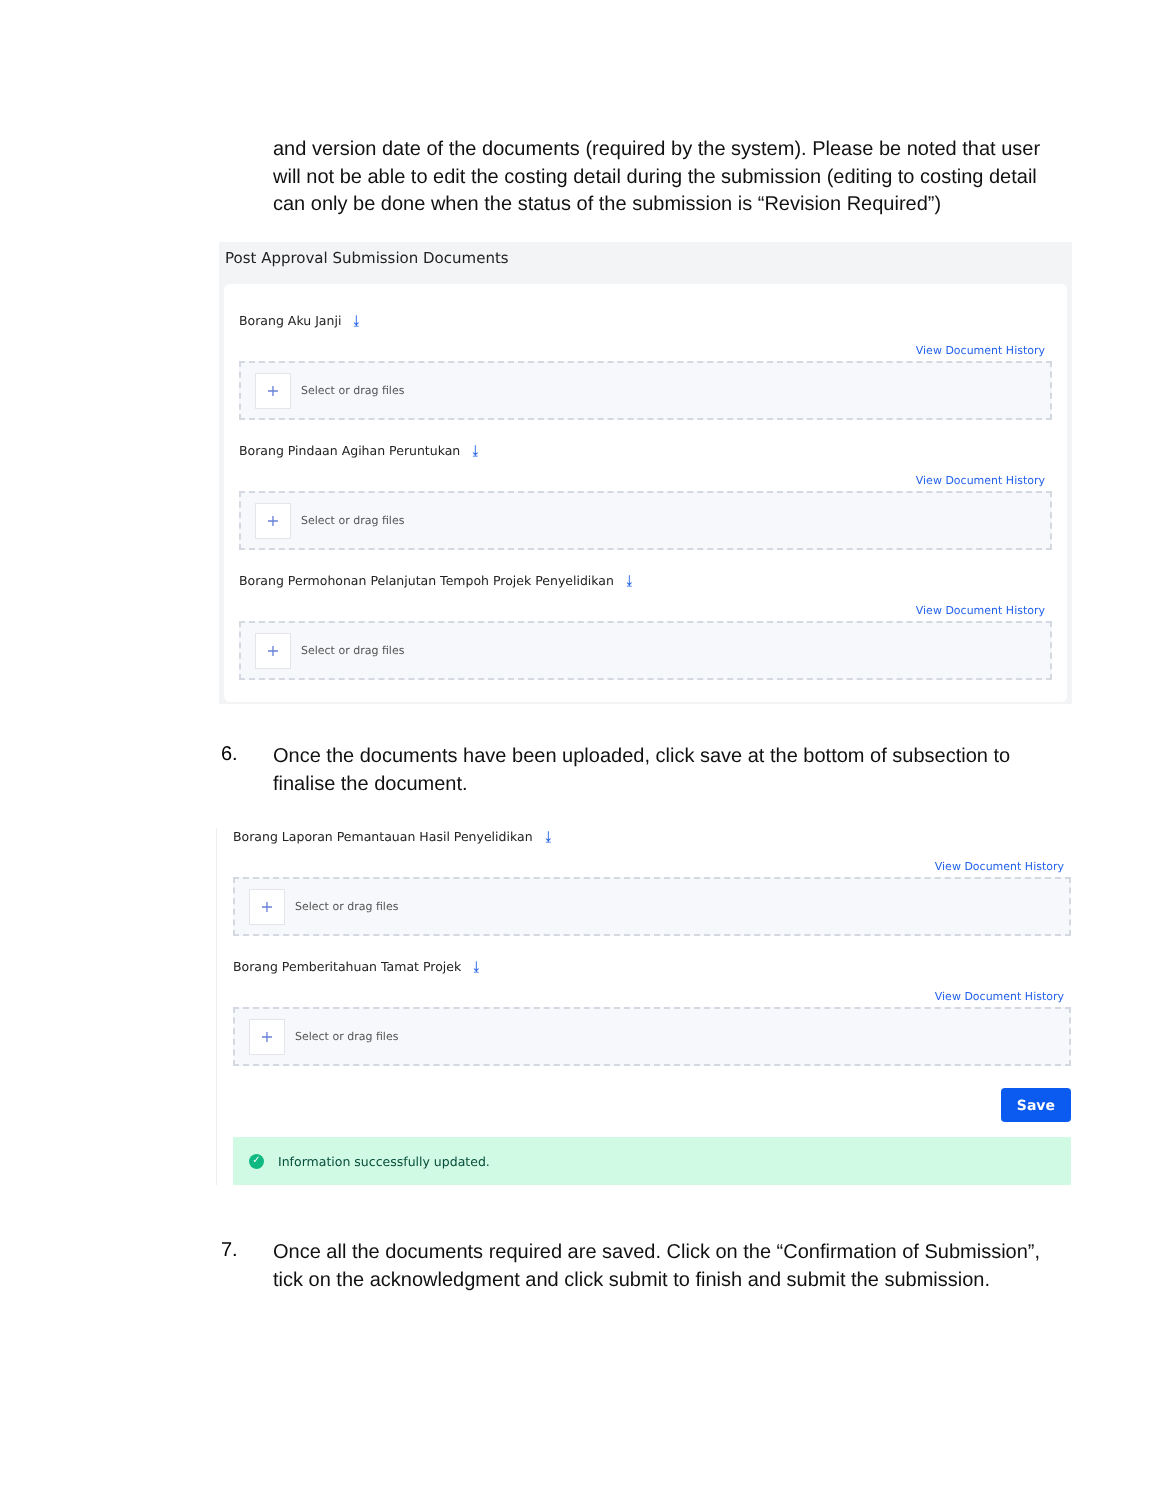and version date of the documents (required by the system). Please be noted that user will not be able to edit the costing detail during the submission (editing to costing detail can only be done when the status of the submission is “Revision Required”)
Post Approval Submission Documents
Borang Aku Janji ⤓
View Document History
+ Select or drag files
Borang Pindaan Agihan Peruntukan ⤓
View Document History
+ Select or drag files
Borang Permohonan Pelanjutan Tempoh Projek Penyelidikan ⤓
View Document History
+ Select or drag files
6.
Once the documents have been uploaded, click save at the bottom of subsection to finalise the document.
Borang Laporan Pemantauan Hasil Penyelidikan ⤓
View Document History
+ Select or drag files
Borang Pemberitahuan Tamat Projek ⤓
View Document History
+ Select or drag files
Save
✓ Information successfully updated.
7.
Once all the documents required are saved. Click on the “Confirmation of Submission”, tick on the acknowledgment and click submit to finish and submit the submission.